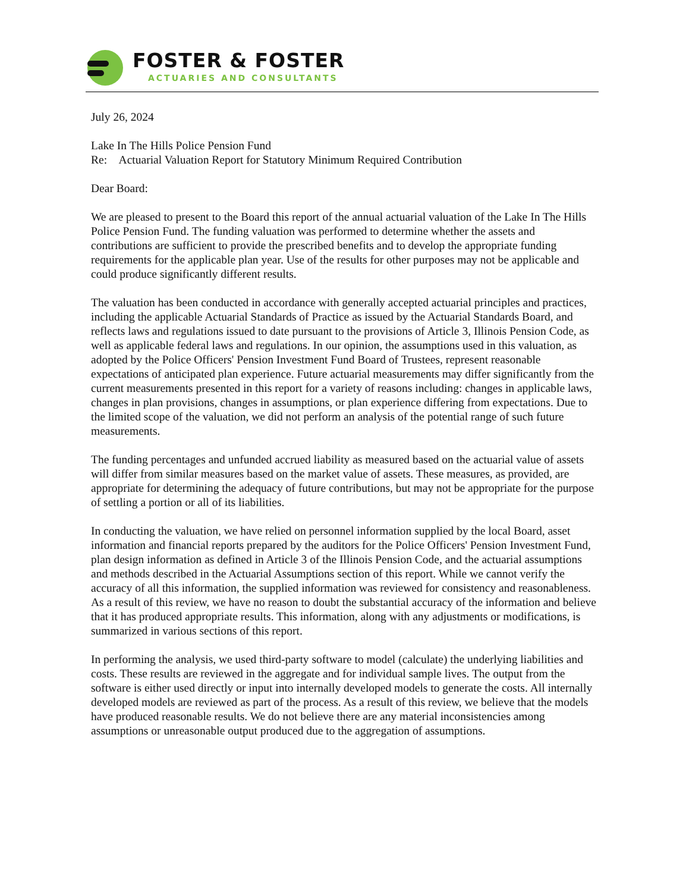FOSTER & FOSTER
ACTUARIES AND CONSULTANTS
July 26, 2024
Lake In The Hills Police Pension Fund
Re: Actuarial Valuation Report for Statutory Minimum Required Contribution
Dear Board:
We are pleased to present to the Board this report of the annual actuarial valuation of the Lake In The Hills Police Pension Fund. The funding valuation was performed to determine whether the assets and contributions are sufficient to provide the prescribed benefits and to develop the appropriate funding requirements for the applicable plan year. Use of the results for other purposes may not be applicable and could produce significantly different results.
The valuation has been conducted in accordance with generally accepted actuarial principles and practices, including the applicable Actuarial Standards of Practice as issued by the Actuarial Standards Board, and reflects laws and regulations issued to date pursuant to the provisions of Article 3, Illinois Pension Code, as well as applicable federal laws and regulations. In our opinion, the assumptions used in this valuation, as adopted by the Police Officers' Pension Investment Fund Board of Trustees, represent reasonable expectations of anticipated plan experience. Future actuarial measurements may differ significantly from the current measurements presented in this report for a variety of reasons including: changes in applicable laws, changes in plan provisions, changes in assumptions, or plan experience differing from expectations. Due to the limited scope of the valuation, we did not perform an analysis of the potential range of such future measurements.
The funding percentages and unfunded accrued liability as measured based on the actuarial value of assets will differ from similar measures based on the market value of assets. These measures, as provided, are appropriate for determining the adequacy of future contributions, but may not be appropriate for the purpose of settling a portion or all of its liabilities.
In conducting the valuation, we have relied on personnel information supplied by the local Board, asset information and financial reports prepared by the auditors for the Police Officers' Pension Investment Fund, plan design information as defined in Article 3 of the Illinois Pension Code, and the actuarial assumptions and methods described in the Actuarial Assumptions section of this report. While we cannot verify the accuracy of all this information, the supplied information was reviewed for consistency and reasonableness. As a result of this review, we have no reason to doubt the substantial accuracy of the information and believe that it has produced appropriate results. This information, along with any adjustments or modifications, is summarized in various sections of this report.
In performing the analysis, we used third-party software to model (calculate) the underlying liabilities and costs. These results are reviewed in the aggregate and for individual sample lives. The output from the software is either used directly or input into internally developed models to generate the costs. All internally developed models are reviewed as part of the process. As a result of this review, we believe that the models have produced reasonable results. We do not believe there are any material inconsistencies among assumptions or unreasonable output produced due to the aggregation of assumptions.